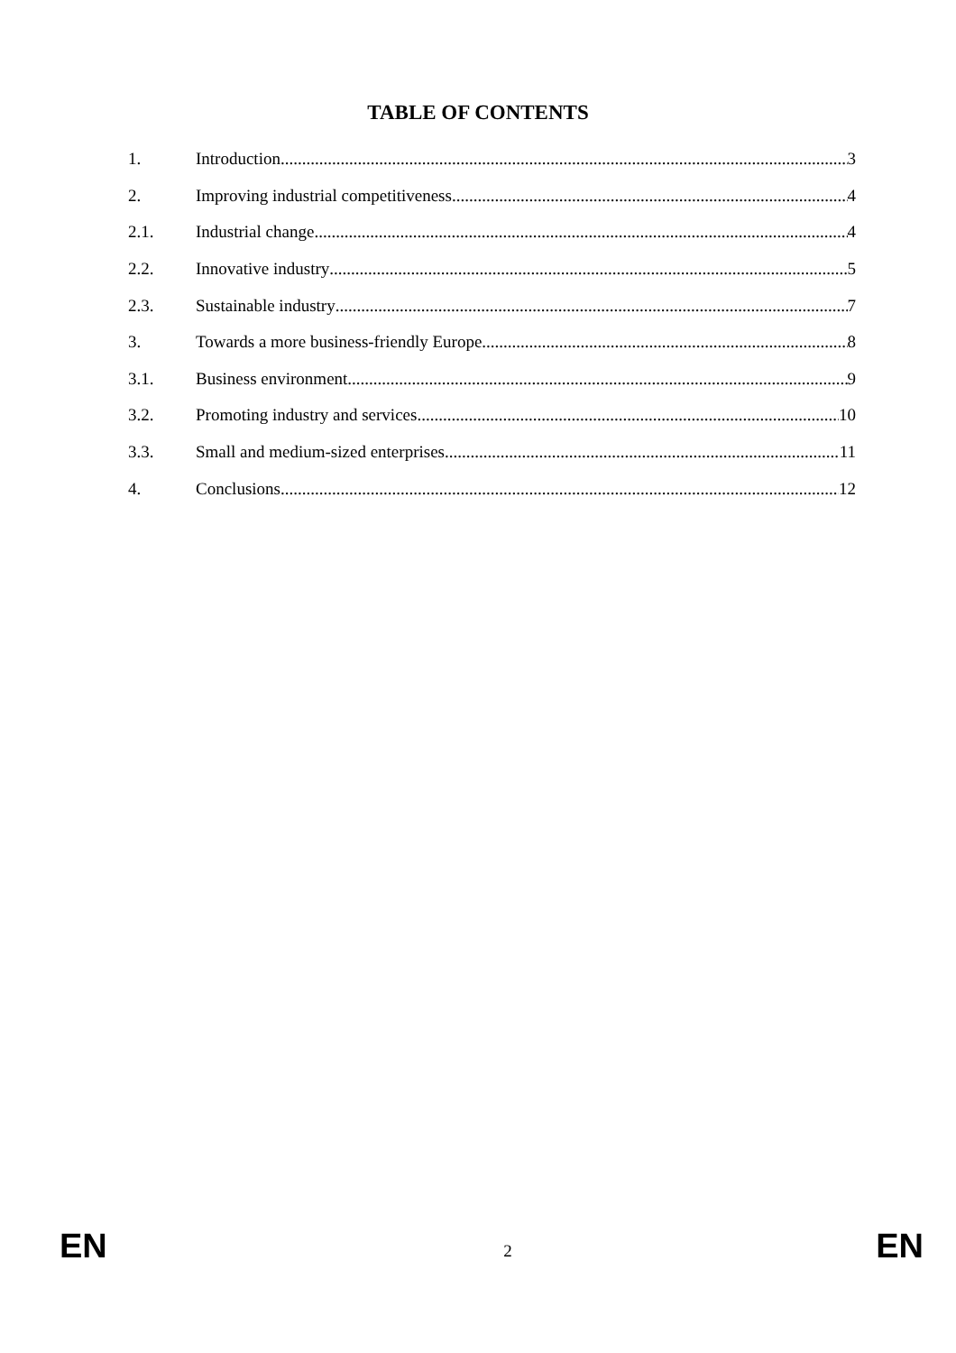TABLE OF CONTENTS
1. Introduction 3
2. Improving industrial competitiveness 4
2.1. Industrial change 4
2.2. Innovative industry 5
2.3. Sustainable industry 7
3. Towards a more business-friendly Europe 8
3.1. Business environment 9
3.2. Promoting industry and services 10
3.3. Small and medium-sized enterprises 11
4. Conclusions 12
EN 2 EN